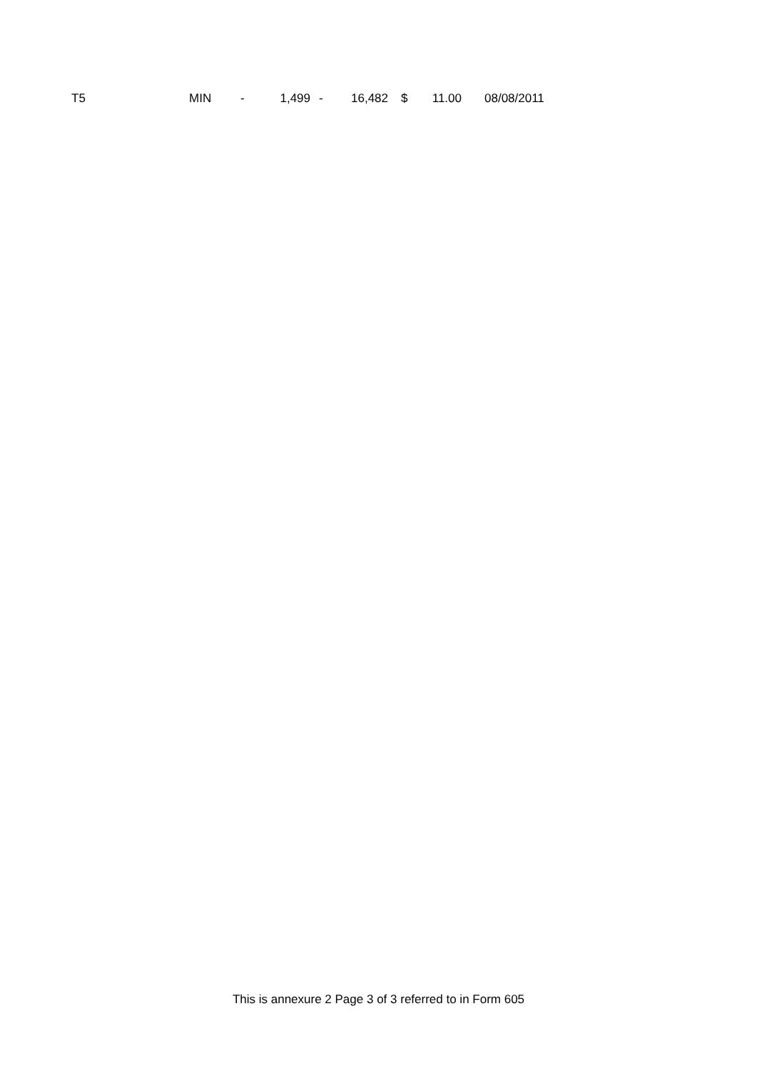| T5 | MIN | - | 1,499 | - | 16,482 | $ | 11.00 | 08/08/2011 |
This is annexure 2 Page 3 of 3 referred to in Form 605